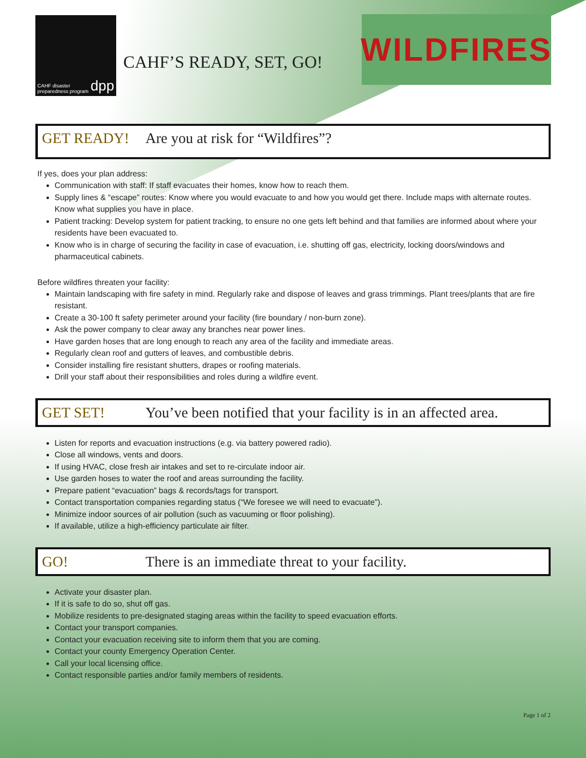CAHF disaster preparedness program dpp
CAHF’S READY, SET, GO!
WILDFIRES
GET READY! Are you at risk for “Wildfires”?
If yes, does your plan address:
Communication with staff: If staff evacuates their homes, know how to reach them.
Supply lines & “escape” routes: Know where you would evacuate to and how you would get there. Include maps with alternate routes. Know what supplies you have in place.
Patient tracking: Develop system for patient tracking, to ensure no one gets left behind and that families are informed about where your residents have been evacuated to.
Know who is in charge of securing the facility in case of evacuation, i.e. shutting off gas, electricity, locking doors/windows and pharmaceutical cabinets.
Before wildfires threaten your facility:
Maintain landscaping with fire safety in mind. Regularly rake and dispose of leaves and grass trimmings. Plant trees/plants that are fire resistant.
Create a 30-100 ft safety perimeter around your facility (fire boundary / non-burn zone).
Ask the power company to clear away any branches near power lines.
Have garden hoses that are long enough to reach any area of the facility and immediate areas.
Regularly clean roof and gutters of leaves, and combustible debris.
Consider installing fire resistant shutters, drapes or roofing materials.
Drill your staff about their responsibilities and roles during a wildfire event.
GET SET! You’ve been notified that your facility is in an affected area.
Listen for reports and evacuation instructions (e.g. via battery powered radio).
Close all windows, vents and doors.
If using HVAC, close fresh air intakes and set to re-circulate indoor air.
Use garden hoses to water the roof and areas surrounding the facility.
Prepare patient “evacuation” bags & records/tags for transport.
Contact transportation companies regarding status (“We foresee we will need to evacuate”).
Minimize indoor sources of air pollution (such as vacuuming or floor polishing).
If available, utilize a high-efficiency particulate air filter.
GO! There is an immediate threat to your facility.
Activate your disaster plan.
If it is safe to do so, shut off gas.
Mobilize residents to pre-designated staging areas within the facility to speed evacuation efforts.
Contact your transport companies.
Contact your evacuation receiving site to inform them that you are coming.
Contact your county Emergency Operation Center.
Call your local licensing office.
Contact responsible parties and/or family members of residents.
Page 1 of 2